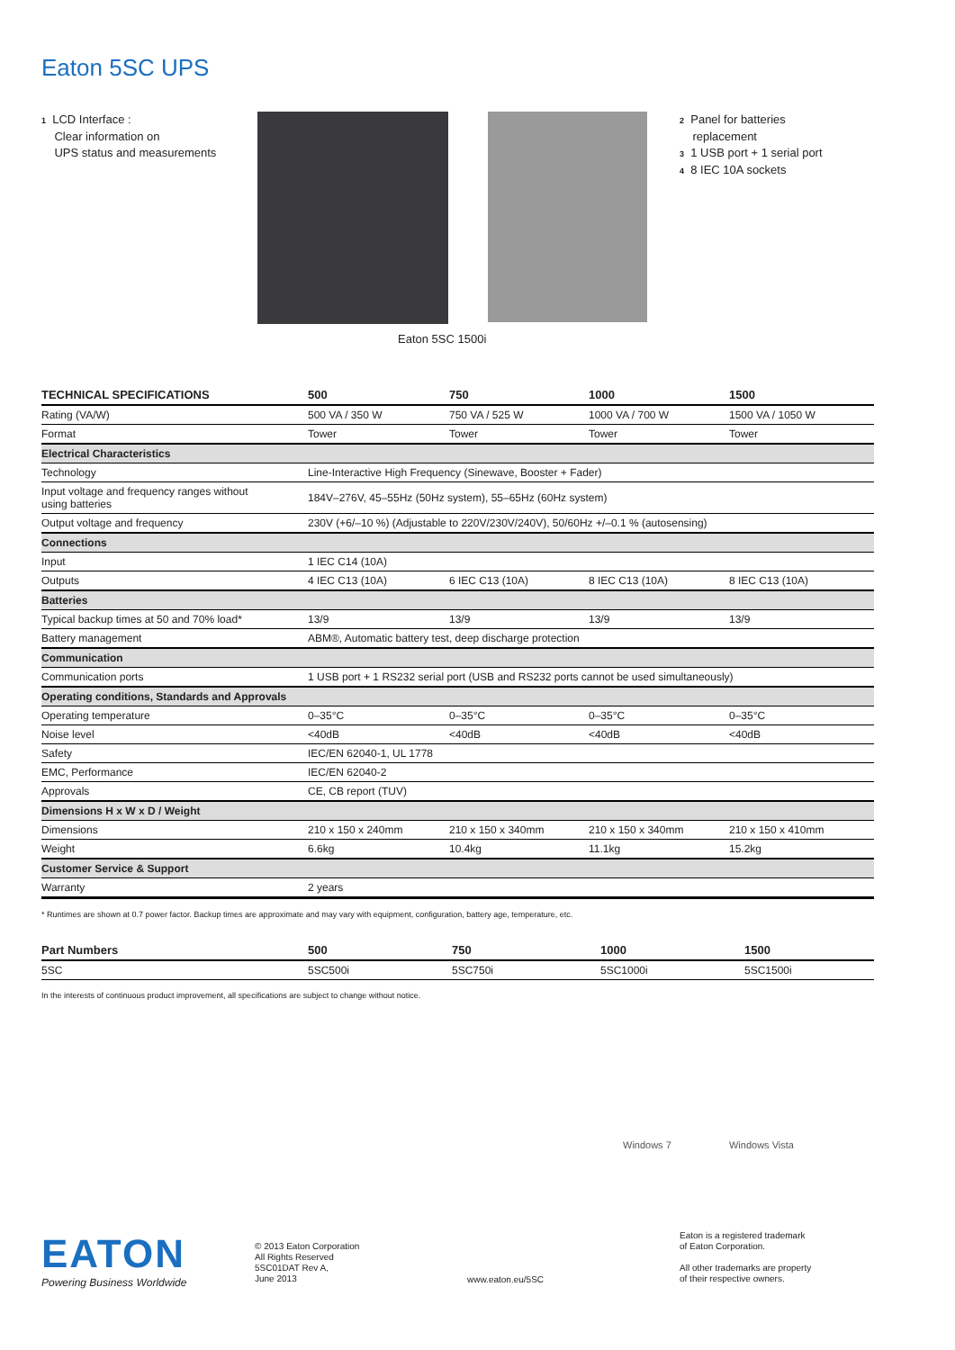Eaton 5SC UPS
1 LCD Interface :
Clear information on
UPS status and measurements
2 Panel for batteries
replacement
3 1 USB port + 1 serial port
4 8 IEC 10A sockets
Eaton 5SC 1500i
| TECHNICAL SPECIFICATIONS | 500 | 750 | 1000 | 1500 |
| --- | --- | --- | --- | --- |
| Rating (VA/W) | 500 VA / 350 W | 750 VA / 525 W | 1000 VA / 700 W | 1500 VA / 1050 W |
| Format | Tower | Tower | Tower | Tower |
| Electrical Characteristics | | | | |
| Technology | Line-Interactive High Frequency (Sinewave, Booster + Fader) | | | |
| Input voltage and frequency ranges without using batteries | 184V–276V, 45–55Hz (50Hz system), 55–65Hz (60Hz system) | | | |
| Output voltage and frequency | 230V (+6/–10 %) (Adjustable to 220V/230V/240V), 50/60Hz +/–0.1 % (autosensing) | | | |
| Connections | | | | |
| Input | 1 IEC C14 (10A) | | | |
| Outputs | 4 IEC C13 (10A) | 6 IEC C13 (10A) | 8 IEC C13 (10A) | 8 IEC C13 (10A) |
| Batteries | | | | |
| Typical backup times at 50 and 70% load* | 13/9 | 13/9 | 13/9 | 13/9 |
| Battery management | ABM®, Automatic battery test, deep discharge protection | | | |
| Communication | | | | |
| Communication ports | 1 USB port + 1 RS232 serial port (USB and RS232 ports cannot be used simultaneously) | | | |
| Operating conditions, Standards and Approvals | | | | |
| Operating temperature | 0–35°C | 0–35°C | 0–35°C | 0–35°C |
| Noise level | <40dB | <40dB | <40dB | <40dB |
| Safety | IEC/EN 62040-1, UL 1778 | | | |
| EMC, Performance | IEC/EN 62040-2 | | | |
| Approvals | CE, CB report (TUV) | | | |
| Dimensions H x W x D / Weight | | | | |
| Dimensions | 210 x 150 x 240mm | 210 x 150 x 340mm | 210 x 150 x 340mm | 210 x 150 x 410mm |
| Weight | 6.6kg | 10.4kg | 11.1kg | 15.2kg |
| Customer Service & Support | | | | |
| Warranty | 2 years | | | |
* Runtimes are shown at 0.7 power factor. Backup times are approximate and may vary with equipment, configuration, battery age, temperature, etc.
| Part Numbers | 500 | 750 | 1000 | 1500 |
| --- | --- | --- | --- | --- |
| 5SC | 5SC500i | 5SC750i | 5SC1000i | 5SC1500i |
In the interests of continuous product improvement, all specifications are subject to change without notice.
Windows 7 Windows Vista
EATON
Powering Business Worldwide
© 2013 Eaton Corporation
All Rights Reserved
5SC01DAT Rev A,
June 2013
www.eaton.eu/5SC
Eaton is a registered trademark
of Eaton Corporation.
All other trademarks are property
of their respective owners.